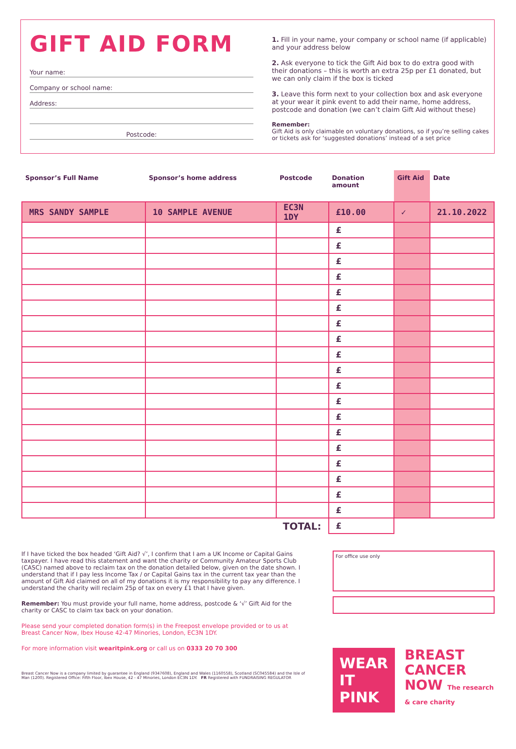GIFT AID FORM
Your name:
Company or school name:
Address:
Postcode:
1. Fill in your name, your company or school name (if applicable) and your address below
2. Ask everyone to tick the Gift Aid box to do extra good with their donations – this is worth an extra 25p per £1 donated, but we can only claim if the box is ticked
3. Leave this form next to your collection box and ask everyone at your wear it pink event to add their name, home address, postcode and donation (we can’t claim Gift Aid without these)
Remember:
Gift Aid is only claimable on voluntary donations, so if you’re selling cakes or tickets ask for ‘suggested donations’ instead of a set price
| Sponsor’s Full Name | Sponsor’s home address | Postcode | Donation amount | Gift Aid | Date |
| --- | --- | --- | --- | --- | --- |
| MRS SANDY SAMPLE | 10 SAMPLE AVENUE | EC3N 1DY | £10.00 | ✓ | 21.10.2022 |
| | | | £ | | |
| | | | £ | | |
| | | | £ | | |
| | | | £ | | |
| | | | £ | | |
| | | | £ | | |
| | | | £ | | |
| | | | £ | | |
| | | | £ | | |
| | | | £ | | |
| | | | £ | | |
| | | | £ | | |
| | | | £ | | |
| | | | £ | | |
| | | | £ | | |
| | | | £ | | |
| | | | £ | | |
| | | | £ | | |
| | | | £ | | |
| TOTAL: | | | £ | | |
If I have ticked the box headed ‘Gift Aid? √’, I confirm that I am a UK Income or Capital Gains taxpayer. I have read this statement and want the charity or Community Amateur Sports Club (CASC) named above to reclaim tax on the donation detailed below, given on the date shown. I understand that if I pay less Income Tax / or Capital Gains tax in the current tax year than the amount of Gift Aid claimed on all of my donations it is my responsibility to pay any difference. I understand the charity will reclaim 25p of tax on every £1 that I have given.
Remember: You must provide your full name, home address, postcode & ‘√’ Gift Aid for the charity or CASC to claim tax back on your donation.
Please send your completed donation form(s) in the Freepost envelope provided or to us at Breast Cancer Now, Ibex House 42-47 Minories, London, EC3N 1DY.
For more information visit wearitpink.org or call us on 0333 20 70 300
Breast Cancer Now is a company limited by guarantee in England (9347608), England and Wales (1160558), Scotland (SC045584) and the Isle of Man (1200). Registered Office: Fifth Floor, Ibex House, 42 - 47 Minories, London EC3N 1DY. FR Registered with FUNDRAISING REGULATOR
For office use only
WEAR IT
PINK
BREAST
CANCER
NOW The research & care charity